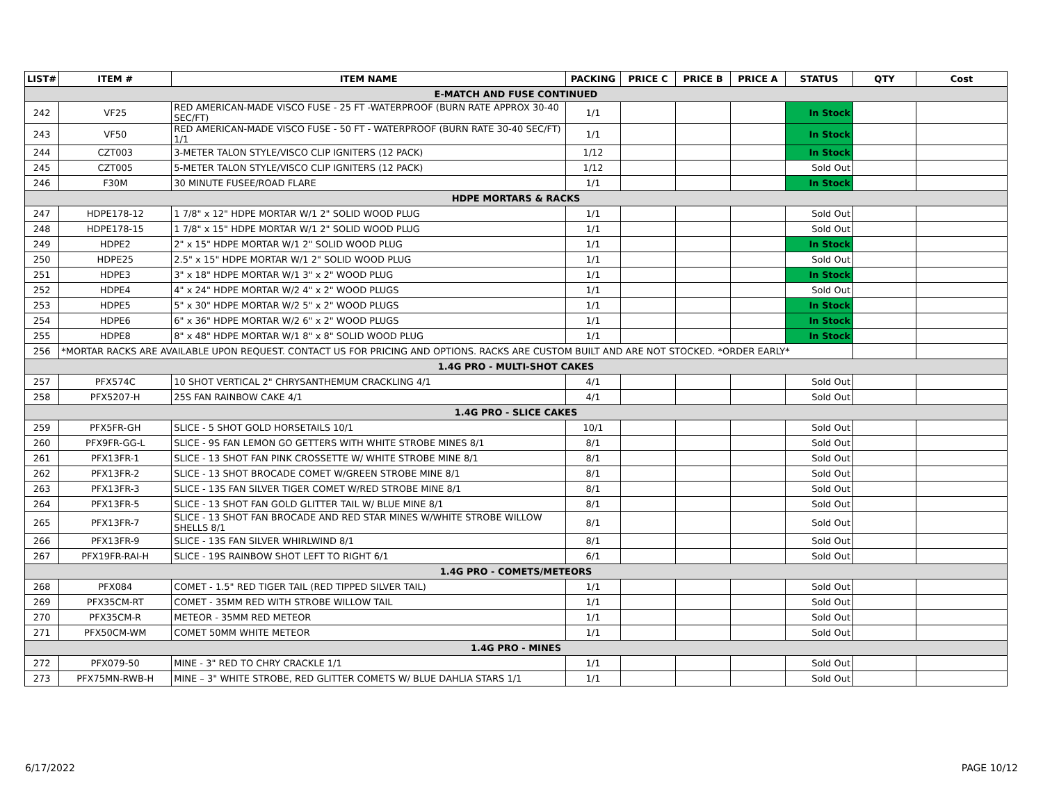| LIST# | ITEM # | ITEM NAME | PACKING | PRICE C | PRICE B | PRICE A | STATUS | QTY | Cost |
| --- | --- | --- | --- | --- | --- | --- | --- | --- | --- |
| E-MATCH AND FUSE CONTINUED | | | | | | | | | |
| 242 | VF25 | RED AMERICAN-MADE VISCO FUSE - 25 FT -WATERPROOF (BURN RATE APPROX 30-40 SEC/FT) | 1/1 | | | | In Stock | | |
| 243 | VF50 | RED AMERICAN-MADE VISCO FUSE - 50 FT - WATERPROOF (BURN RATE 30-40 SEC/FT) 1/1 | 1/1 | | | | In Stock | | |
| 244 | CZT003 | 3-METER TALON STYLE/VISCO CLIP IGNITERS (12 PACK) | 1/12 | | | | In Stock | | |
| 245 | CZT005 | 5-METER TALON STYLE/VISCO CLIP IGNITERS (12 PACK) | 1/12 | | | | Sold Out | | |
| 246 | F30M | 30 MINUTE FUSEE/ROAD FLARE | 1/1 | | | | In Stock | | |
| HDPE MORTARS & RACKS | | | | | | | | | |
| 247 | HDPE178-12 | 1 7/8" x 12" HDPE MORTAR W/1 2" SOLID WOOD PLUG | 1/1 | | | | Sold Out | | |
| 248 | HDPE178-15 | 1 7/8" x 15" HDPE MORTAR W/1 2" SOLID WOOD PLUG | 1/1 | | | | Sold Out | | |
| 249 | HDPE2 | 2" x 15" HDPE MORTAR W/1 2" SOLID WOOD PLUG | 1/1 | | | | In Stock | | |
| 250 | HDPE25 | 2.5" x 15" HDPE MORTAR W/1 2" SOLID WOOD PLUG | 1/1 | | | | Sold Out | | |
| 251 | HDPE3 | 3" x 18" HDPE MORTAR W/1 3" x 2" WOOD PLUG | 1/1 | | | | In Stock | | |
| 252 | HDPE4 | 4" x 24" HDPE MORTAR W/2 4" x 2" WOOD PLUGS | 1/1 | | | | Sold Out | | |
| 253 | HDPE5 | 5" x 30" HDPE MORTAR W/2 5" x 2" WOOD PLUGS | 1/1 | | | | In Stock | | |
| 254 | HDPE6 | 6" x 36" HDPE MORTAR W/2 6" x 2" WOOD PLUGS | 1/1 | | | | In Stock | | |
| 255 | HDPE8 | 8" x 48" HDPE MORTAR W/1 8" x 8" SOLID WOOD PLUG | 1/1 | | | | In Stock | | |
| 256 | *MORTAR RACKS ARE AVAILABLE UPON REQUEST. CONTACT US FOR PRICING AND OPTIONS. RACKS ARE CUSTOM BUILT AND ARE NOT STOCKED. *ORDER EARLY* | | | | | | | | |
| 1.4G PRO - MULTI-SHOT CAKES | | | | | | | | | |
| 257 | PFX574C | 10 SHOT VERTICAL 2" CHRYSANTHEMUM CRACKLING 4/1 | 4/1 | | | | Sold Out | | |
| 258 | PFX5207-H | 25S FAN RAINBOW CAKE 4/1 | 4/1 | | | | Sold Out | | |
| 1.4G PRO - SLICE CAKES | | | | | | | | | |
| 259 | PFX5FR-GH | SLICE - 5 SHOT GOLD HORSETAILS 10/1 | 10/1 | | | | Sold Out | | |
| 260 | PFX9FR-GG-L | SLICE - 9S FAN LEMON GO GETTERS WITH WHITE STROBE MINES 8/1 | 8/1 | | | | Sold Out | | |
| 261 | PFX13FR-1 | SLICE - 13 SHOT FAN PINK CROSSETTE W/ WHITE STROBE MINE 8/1 | 8/1 | | | | Sold Out | | |
| 262 | PFX13FR-2 | SLICE - 13 SHOT BROCADE COMET W/GREEN STROBE MINE 8/1 | 8/1 | | | | Sold Out | | |
| 263 | PFX13FR-3 | SLICE - 13S FAN SILVER TIGER COMET W/RED STROBE MINE 8/1 | 8/1 | | | | Sold Out | | |
| 264 | PFX13FR-5 | SLICE - 13 SHOT FAN GOLD GLITTER TAIL W/ BLUE MINE 8/1 | 8/1 | | | | Sold Out | | |
| 265 | PFX13FR-7 | SLICE - 13 SHOT FAN BROCADE AND RED STAR MINES W/WHITE STROBE WILLOW SHELLS 8/1 | 8/1 | | | | Sold Out | | |
| 266 | PFX13FR-9 | SLICE - 13S FAN SILVER WHIRLWIND 8/1 | 8/1 | | | | Sold Out | | |
| 267 | PFX19FR-RAI-H | SLICE - 19S RAINBOW SHOT LEFT TO RIGHT 6/1 | 6/1 | | | | Sold Out | | |
| 1.4G PRO - COMETS/METEORS | | | | | | | | | |
| 268 | PFX084 | COMET - 1.5" RED TIGER TAIL (RED TIPPED SILVER TAIL) | 1/1 | | | | Sold Out | | |
| 269 | PFX35CM-RT | COMET - 35MM RED WITH STROBE WILLOW TAIL | 1/1 | | | | Sold Out | | |
| 270 | PFX35CM-R | METEOR - 35MM RED METEOR | 1/1 | | | | Sold Out | | |
| 271 | PFX50CM-WM | COMET 50MM WHITE METEOR | 1/1 | | | | Sold Out | | |
| 1.4G PRO - MINES | | | | | | | | | |
| 272 | PFX079-50 | MINE - 3" RED TO CHRY CRACKLE 1/1 | 1/1 | | | | Sold Out | | |
| 273 | PFX75MN-RWB-H | MINE – 3" WHITE STROBE, RED GLITTER COMETS W/ BLUE DAHLIA STARS 1/1 | 1/1 | | | | Sold Out | | |
6/17/2022 PAGE 10/12